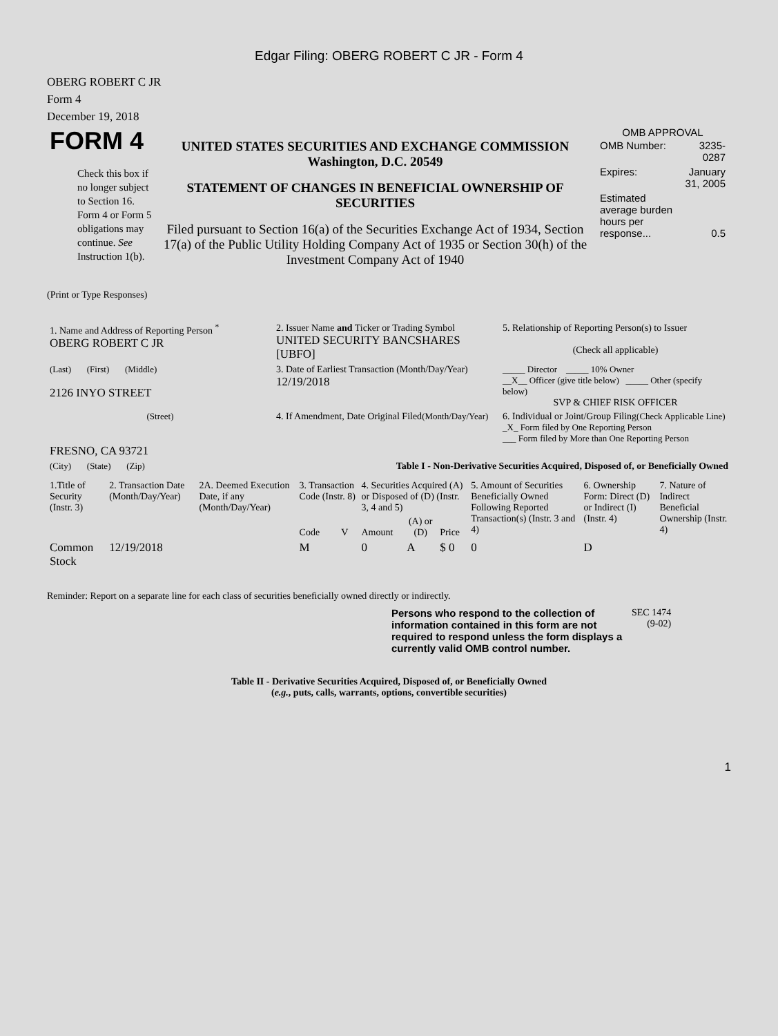Edgar Filing: OBERG ROBERT C JR - Form 4
OBERG ROBERT C JR
Form 4
December 19, 2018
| FORM 4 Check this box if no longer subject to Section 16. Form 4 or Form 5 obligations may continue. See Instruction 1(b). | UNITED STATES SECURITIES AND EXCHANGE COMMISSION Washington, D.C. 20549 STATEMENT OF CHANGES IN BENEFICIAL OWNERSHIP OF SECURITIES Filed pursuant to Section 16(a) of the Securities Exchange Act of 1934, Section 17(a) of the Public Utility Holding Company Act of 1935 or Section 30(h) of the Investment Company Act of 1940 | OMB APPROVAL / OMB Number: / 3235-0287 / / Expires: / January 31, 2005 / / Estimated average burden hours per response... / 0.5 / |
(Print or Type Responses)
| 1. Name and Address of Reporting Person <sup>*</sup> OBERG ROBERT C JR | 2. Issuer Name and Ticker or Trading Symbol UNITED SECURITY BANCSHARES [UBFO] | 5. Relationship of Reporting Person(s) to Issuer (Check all applicable) |
| (Last) (First) (Middle) 2126 INYO STREET | 3. Date of Earliest Transaction (Month/Day/Year) 12/19/2018 | _____ Director _____ 10% Owner __X__ Officer (give title below) _____ Other (specify below) SVP & CHIEF RISK OFFICER |
| (Street) FRESNO, CA 93721 | 4. If Amendment, Date Original Filed (Month/Day/Year) | 6. Individual or Joint/Group Filing (Check Applicable Line) _X_ Form filed by One Reporting Person ___ Form filed by More than One Reporting Person |
| (City) (State) (Zip) | Table I - Non-Derivative Securities Acquired, Disposed of, or Beneficially Owned | |
| 1.Title of Security (Instr. 3) | 2. Transaction Date (Month/Day/Year) | 2A. Deemed Execution Date, if any (Month/Day/Year) | 3. Transaction Code (Instr. 8) | | 4. Securities Acquired (A) or Disposed of (D) (Instr. 3, 4 and 5) | | | 5. Amount of Securities Beneficially Owned Following Reported Transaction(s) (Instr. 3 and 4) | 6. Ownership Form: Direct (D) or Indirect (I) (Instr. 4) | 7. Nature of Indirect Beneficial Ownership (Instr. 4) |
| | | | Code | V | Amount | (A) or (D) | Price | | | |
| Common Stock | 12/19/2018 | | M | | 0 | A | $ 0 | 0 | D | |
Reminder: Report on a separate line for each class of securities beneficially owned directly or indirectly.
| Persons who respond to the collection of information contained in this form are not required to respond unless the form displays a currently valid OMB control number. | SEC 1474 (9-02) |
Table II - Derivative Securities Acquired, Disposed of, or Beneficially Owned
(e.g., puts, calls, warrants, options, convertible securities)
1